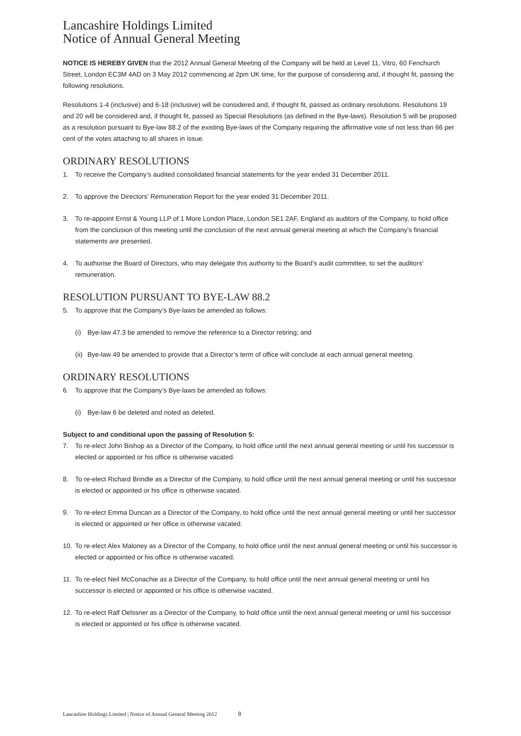Lancashire Holdings Limited
Notice of Annual General Meeting
NOTICE IS HEREBY GIVEN that the 2012 Annual General Meeting of the Company will be held at Level 11, Vitro, 60 Fenchurch Street, London EC3M 4AD on 3 May 2012 commencing at 2pm UK time, for the purpose of considering and, if thought fit, passing the following resolutions.
Resolutions 1-4 (inclusive) and 6-18 (inclusive) will be considered and, if thought fit, passed as ordinary resolutions. Resolutions 19 and 20 will be considered and, if thought fit, passed as Special Resolutions (as defined in the Bye-laws). Resolution 5 will be proposed as a resolution pursuant to Bye-law 88.2 of the existing Bye-laws of the Company requiring the affirmative vote of not less than 66 per cent of the votes attaching to all shares in issue.
ORDINARY RESOLUTIONS
1. To receive the Company’s audited consolidated financial statements for the year ended 31 December 2011.
2. To approve the Directors’ Remuneration Report for the year ended 31 December 2011.
3. To re-appoint Ernst & Young LLP of 1 More London Place, London SE1 2AF, England as auditors of the Company, to hold office from the conclusion of this meeting until the conclusion of the next annual general meeting at which the Company’s financial statements are presented.
4. To authorise the Board of Directors, who may delegate this authority to the Board’s audit committee, to set the auditors’ remuneration.
RESOLUTION PURSUANT TO BYE-LAW 88.2
5. To approve that the Company’s Bye-laws be amended as follows:
(i) Bye-law 47.3 be amended to remove the reference to a Director retiring; and
(ii) Bye-law 49 be amended to provide that a Director’s term of office will conclude at each annual general meeting.
ORDINARY RESOLUTIONS
6. To approve that the Company’s Bye-laws be amended as follows:
(i) Bye-law 6 be deleted and noted as deleted.
Subject to and conditional upon the passing of Resolution 5:
7. To re-elect John Bishop as a Director of the Company, to hold office until the next annual general meeting or until his successor is elected or appointed or his office is otherwise vacated.
8. To re-elect Richard Brindle as a Director of the Company, to hold office until the next annual general meeting or until his successor is elected or appointed or his office is otherwise vacated.
9. To re-elect Emma Duncan as a Director of the Company, to hold office until the next annual general meeting or until her successor is elected or appointed or her office is otherwise vacated.
10. To re-elect Alex Maloney as a Director of the Company, to hold office until the next annual general meeting or until his successor is elected or appointed or his office is otherwise vacated.
11. To re-elect Neil McConachie as a Director of the Company, to hold office until the next annual general meeting or until his successor is elected or appointed or his office is otherwise vacated.
12. To re-elect Ralf Oelssner as a Director of the Company, to hold office until the next annual general meeting or until his successor is elected or appointed or his office is otherwise vacated.
Lancashire Holdings Limited | Notice of Annual General Meeting 2012 8